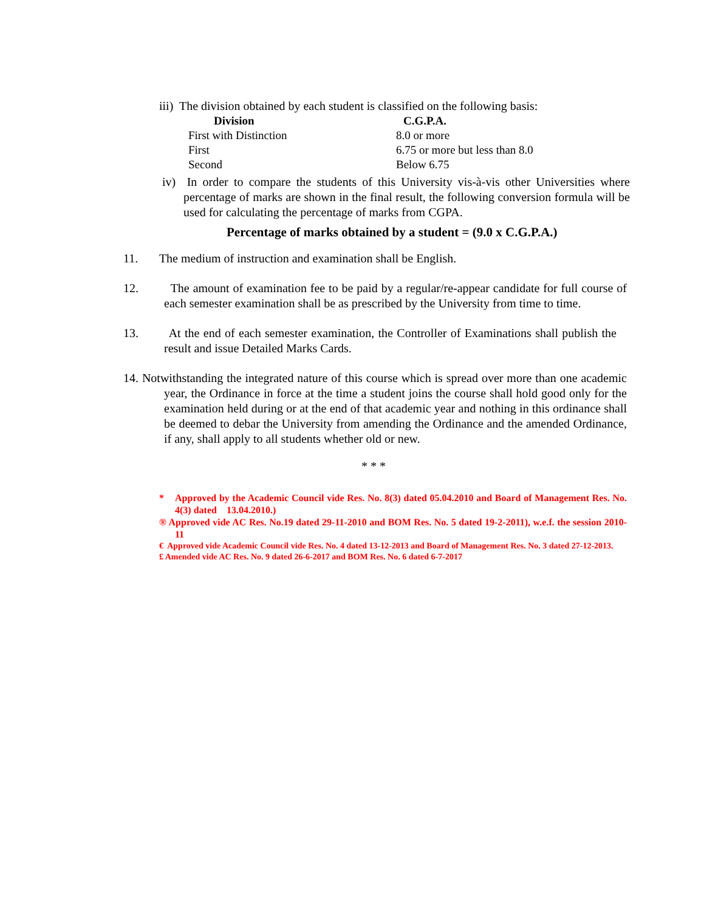iii) The division obtained by each student is classified on the following basis:
| Division | C.G.P.A. |
| --- | --- |
| First with Distinction | 8.0 or more |
| First | 6.75 or more but less than 8.0 |
| Second | Below 6.75 |
iv) In order to compare the students of this University vis-à-vis other Universities where percentage of marks are shown in the final result, the following conversion formula will be used for calculating the percentage of marks from CGPA.
Percentage of marks obtained by a student = (9.0 x C.G.P.A.)
11. The medium of instruction and examination shall be English.
12. The amount of examination fee to be paid by a regular/re-appear candidate for full course of each semester examination shall be as prescribed by the University from time to time.
13. At the end of each semester examination, the Controller of Examinations shall publish the result and issue Detailed Marks Cards.
14. Notwithstanding the integrated nature of this course which is spread over more than one academic year, the Ordinance in force at the time a student joins the course shall hold good only for the examination held during or at the end of that academic year and nothing in this ordinance shall be deemed to debar the University from amending the Ordinance and the amended Ordinance, if any, shall apply to all students whether old or new.
* * *
* Approved by the Academic Council vide Res. No. 8(3) dated 05.04.2010 and Board of Management Res. No. 4(3) dated 13.04.2010.)
® Approved vide AC Res. No.19 dated 29-11-2010 and BOM Res. No. 5 dated 19-2-2011), w.e.f. the session 2010-11
€ Approved vide Academic Council vide Res. No. 4 dated 13-12-2013 and Board of Management Res. No. 3 dated 27-12-2013.
£ Amended vide AC Res. No. 9 dated 26-6-2017 and BOM Res. No. 6 dated 6-7-2017